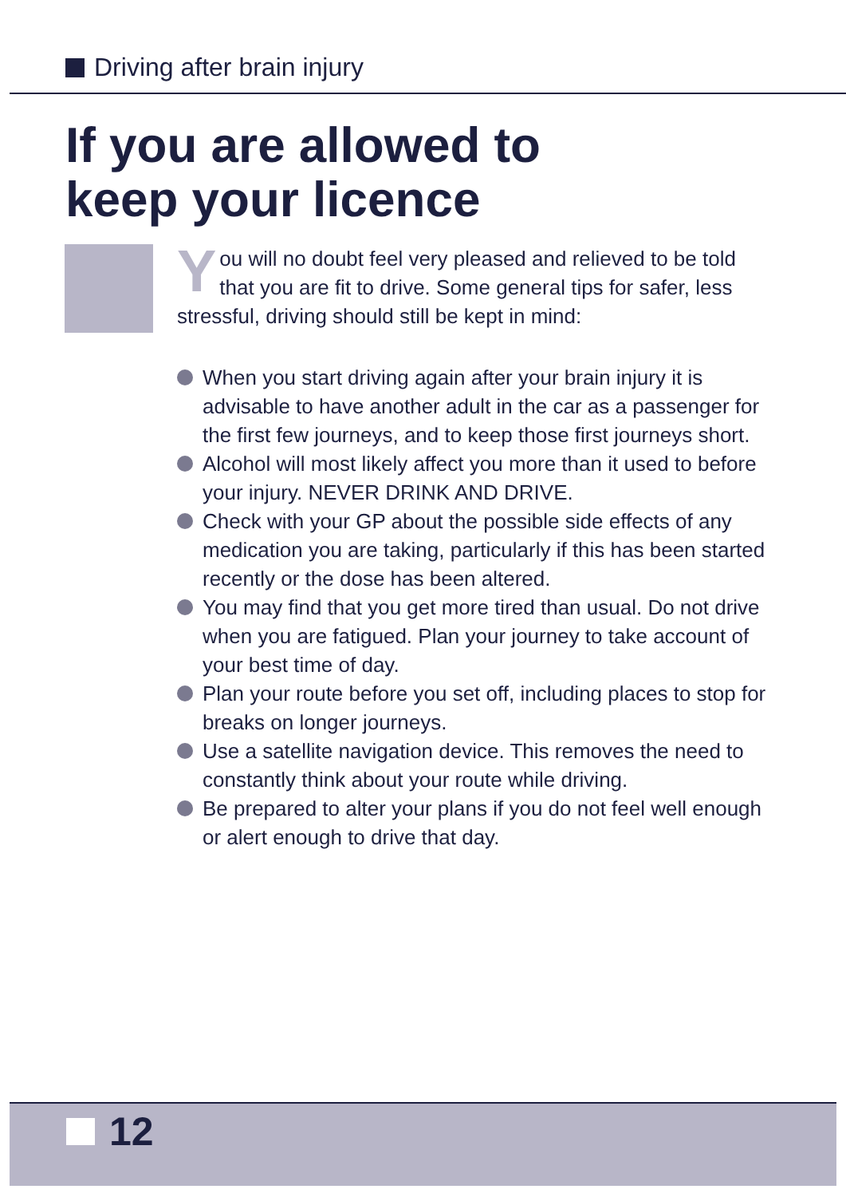Driving after brain injury
If you are allowed to
keep your licence
You will no doubt feel very pleased and relieved to be told that you are fit to drive. Some general tips for safer, less stressful, driving should still be kept in mind:
When you start driving again after your brain injury it is advisable to have another adult in the car as a passenger for the first few journeys, and to keep those first journeys short.
Alcohol will most likely affect you more than it used to before your injury. NEVER DRINK AND DRIVE.
Check with your GP about the possible side effects of any medication you are taking, particularly if this has been started recently or the dose has been altered.
You may find that you get more tired than usual. Do not drive when you are fatigued. Plan your journey to take account of your best time of day.
Plan your route before you set off, including places to stop for breaks on longer journeys.
Use a satellite navigation device. This removes the need to constantly think about your route while driving.
Be prepared to alter your plans if you do not feel well enough or alert enough to drive that day.
12